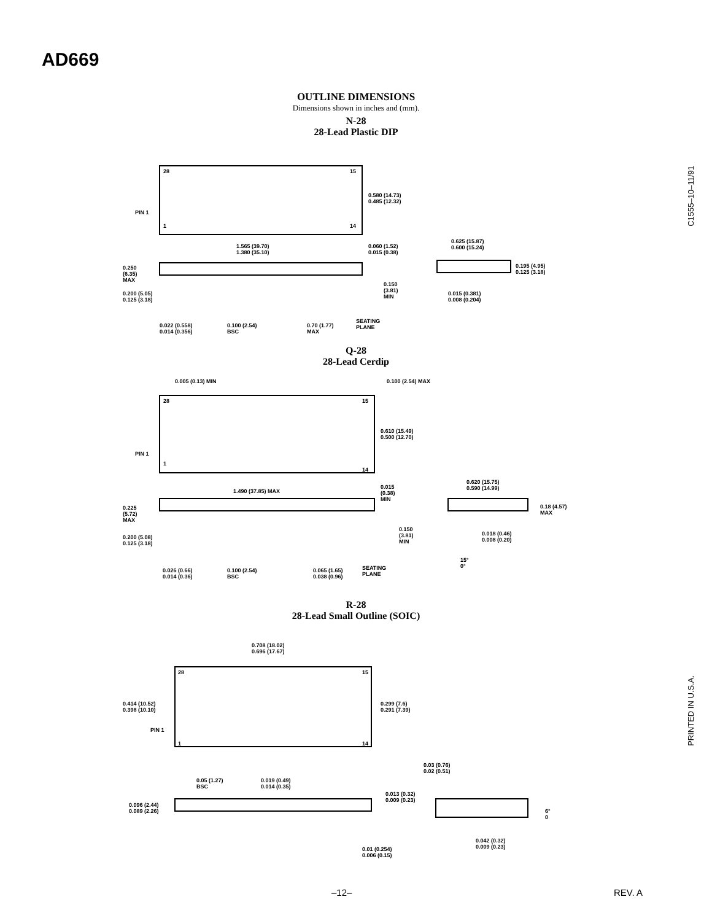AD669
C1555–10–11/91
PRINTED IN U.S.A.
OUTLINE DIMENSIONS
Dimensions shown in inches and (mm).
N-28
28-Lead Plastic DIP
28 15
0.580 (14.73)
0.485 (12.32)
PIN 1
1 14
1.565 (39.70)
1.380 (35.10)
0.060 (1.52)
0.015 (0.38)
0.625 (15.87)
0.600 (15.24)
0.195 (4.95)
0.125 (3.18)
0.250
(6.35)
MAX
0.200 (5.05)
0.125 (3.18)
0.150
(3.81)
MIN
0.015 (0.381)
0.008 (0.204)
0.022 (0.558)
0.014 (0.356)
0.100 (2.54)
BSC
0.70 (1.77)
MAX
SEATING
PLANE
Q-28
28-Lead Cerdip
0.005 (0.13) MIN 0.100 (2.54) MAX
28 15
0.610 (15.49)
0.500 (12.70)
PIN 1
1
14
1.490 (37.85) MAX
0.015
(0.38)
MIN
0.620 (15.75)
0.590 (14.99)
0.18 (4.57)
MAX
0.225
(5.72)
MAX
0.200 (5.08)
0.125 (3.18)
0.150
(3.81)
MIN
0.018 (0.46)
0.008 (0.20)
15°
0°
0.026 (0.66)
0.014 (0.36)
0.100 (2.54)
BSC
0.065 (1.65)
0.038 (0.96)
SEATING
PLANE
R-28
28-Lead Small Outline (SOIC)
0.708 (18.02)
0.696 (17.67)
28 15
0.414 (10.52)
0.398 (10.10)
0.299 (7.6)
0.291 (7.39)
PIN 1
1 14
0.05 (1.27)
BSC
0.019 (0.49)
0.014 (0.35)
0.03 (0.76)
0.02 (0.51)
0.013 (0.32)
0.009 (0.23)
0.096 (2.44)
0.089 (2.26) 6°
0
0.042 (0.32)
0.009 (0.23) 0.01 (0.254)
0.006 (0.15)
–12– REV. A